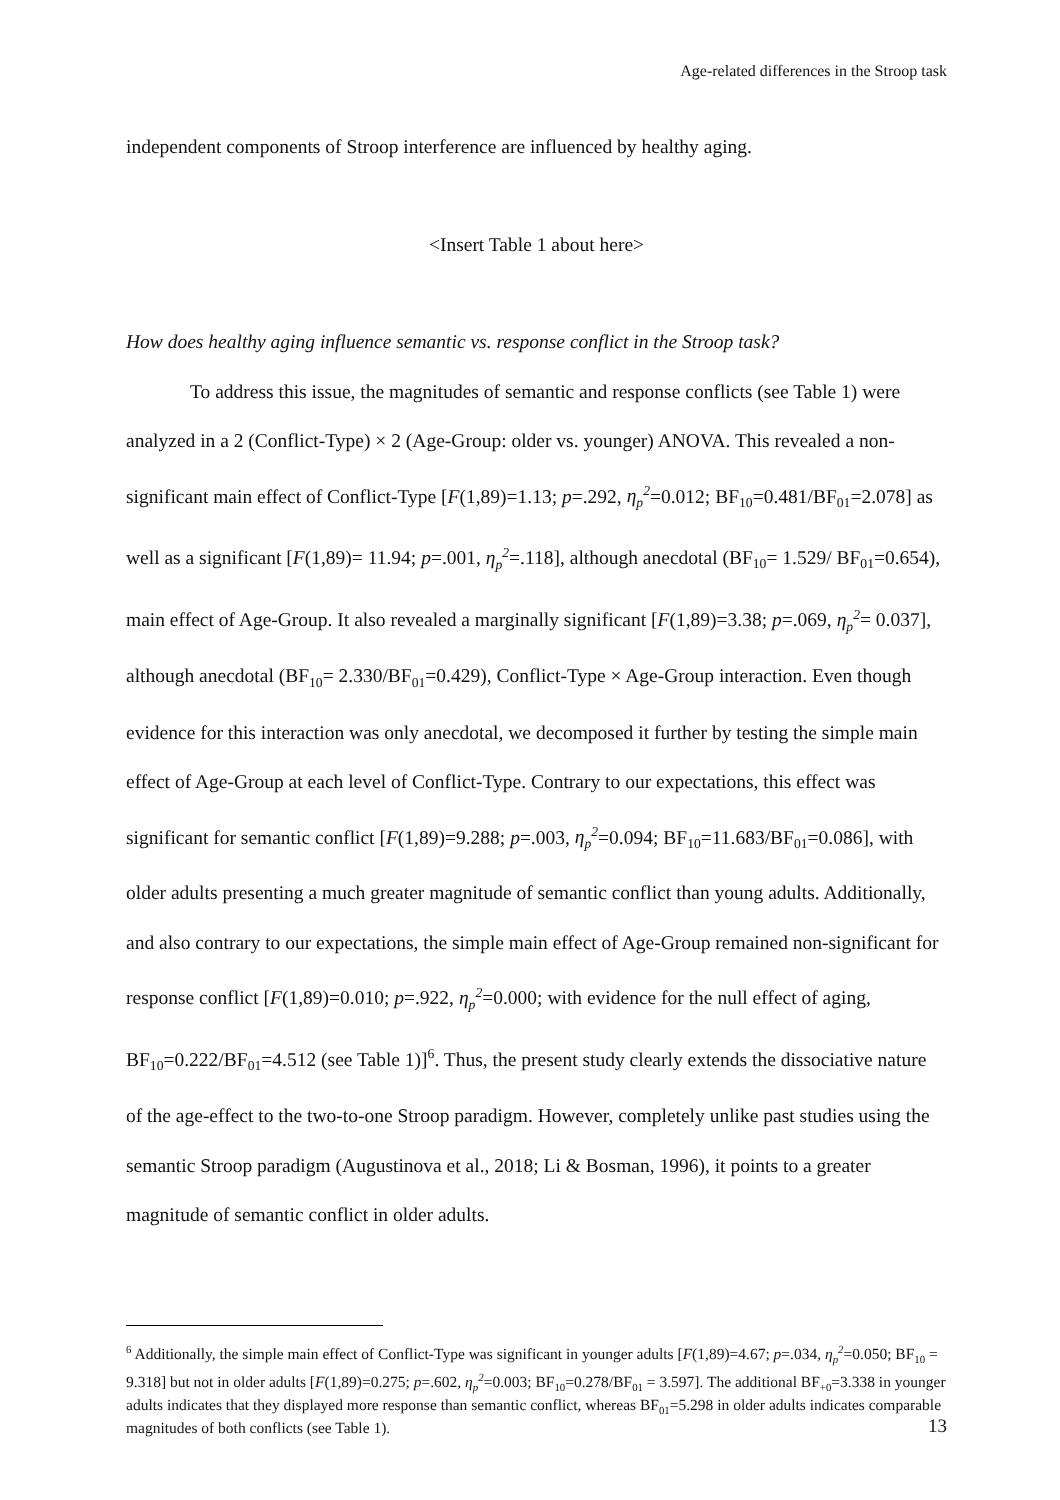Age-related differences in the Stroop task
independent components of Stroop interference are influenced by healthy aging.
<Insert Table 1 about here>
How does healthy aging influence semantic vs. response conflict in the Stroop task?
To address this issue, the magnitudes of semantic and response conflicts (see Table 1) were analyzed in a 2 (Conflict-Type) × 2 (Age-Group: older vs. younger) ANOVA. This revealed a non-significant main effect of Conflict-Type [F(1,89)=1.13; p=.292, η<sub>p</sub><sup>2</sup>=0.012; BF<sub>10</sub>=0.481/BF<sub>01</sub>=2.078] as well as a significant [F(1,89)= 11.94; p=.001, η<sub>p</sub><sup>2</sup>=.118], although anecdotal (BF<sub>10</sub>= 1.529/ BF<sub>01</sub>=0.654), main effect of Age-Group. It also revealed a marginally significant [F(1,89)=3.38; p=.069, η<sub>p</sub><sup>2</sup>= 0.037], although anecdotal (BF<sub>10</sub>= 2.330/BF<sub>01</sub>=0.429), Conflict-Type × Age-Group interaction. Even though evidence for this interaction was only anecdotal, we decomposed it further by testing the simple main effect of Age-Group at each level of Conflict-Type. Contrary to our expectations, this effect was significant for semantic conflict [F(1,89)=9.288; p=.003, η<sub>p</sub><sup>2</sup>=0.094; BF<sub>10</sub>=11.683/BF<sub>01</sub>=0.086], with older adults presenting a much greater magnitude of semantic conflict than young adults. Additionally, and also contrary to our expectations, the simple main effect of Age-Group remained non-significant for response conflict [F(1,89)=0.010; p=.922, η<sub>p</sub><sup>2</sup>=0.000; with evidence for the null effect of aging, BF<sub>10</sub>=0.222/BF<sub>01</sub>=4.512 (see Table 1)]<sup>6</sup>. Thus, the present study clearly extends the dissociative nature of the age-effect to the two-to-one Stroop paradigm. However, completely unlike past studies using the semantic Stroop paradigm (Augustinova et al., 2018; Li & Bosman, 1996), it points to a greater magnitude of semantic conflict in older adults.
<sup>6</sup> Additionally, the simple main effect of Conflict-Type was significant in younger adults [F(1,89)=4.67; p=.034, η<sub>p</sub><sup>2</sup>=0.050; BF<sub>10</sub> = 9.318] but not in older adults [F(1,89)=0.275; p=.602, η<sub>p</sub><sup>2</sup>=0.003; BF<sub>10</sub>=0.278/BF<sub>01</sub> = 3.597]. The additional BF<sub>+0</sub>=3.338 in younger adults indicates that they displayed more response than semantic conflict, whereas BF<sub>01</sub>=5.298 in older adults indicates comparable magnitudes of both conflicts (see Table 1).
13